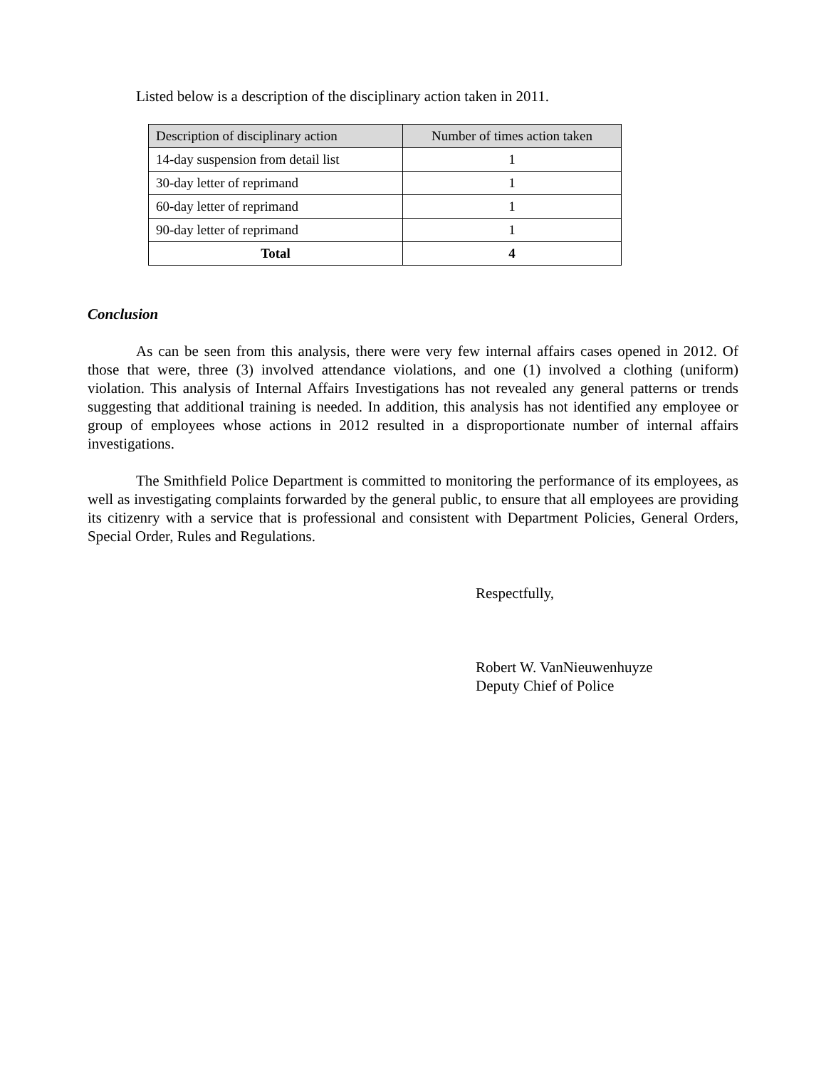Listed below is a description of the disciplinary action taken in 2011.
| Description of disciplinary action | Number of times action taken |
| --- | --- |
| 14-day suspension from detail list | 1 |
| 30-day letter of reprimand | 1 |
| 60-day letter of reprimand | 1 |
| 90-day letter of reprimand | 1 |
| Total | 4 |
Conclusion
As can be seen from this analysis, there were very few internal affairs cases opened in 2012. Of those that were, three (3) involved attendance violations, and one (1) involved a clothing (uniform) violation. This analysis of Internal Affairs Investigations has not revealed any general patterns or trends suggesting that additional training is needed. In addition, this analysis has not identified any employee or group of employees whose actions in 2012 resulted in a disproportionate number of internal affairs investigations.
The Smithfield Police Department is committed to monitoring the performance of its employees, as well as investigating complaints forwarded by the general public, to ensure that all employees are providing its citizenry with a service that is professional and consistent with Department Policies, General Orders, Special Order, Rules and Regulations.
Respectfully,
Robert W. VanNieuwenhuyze
Deputy Chief of Police